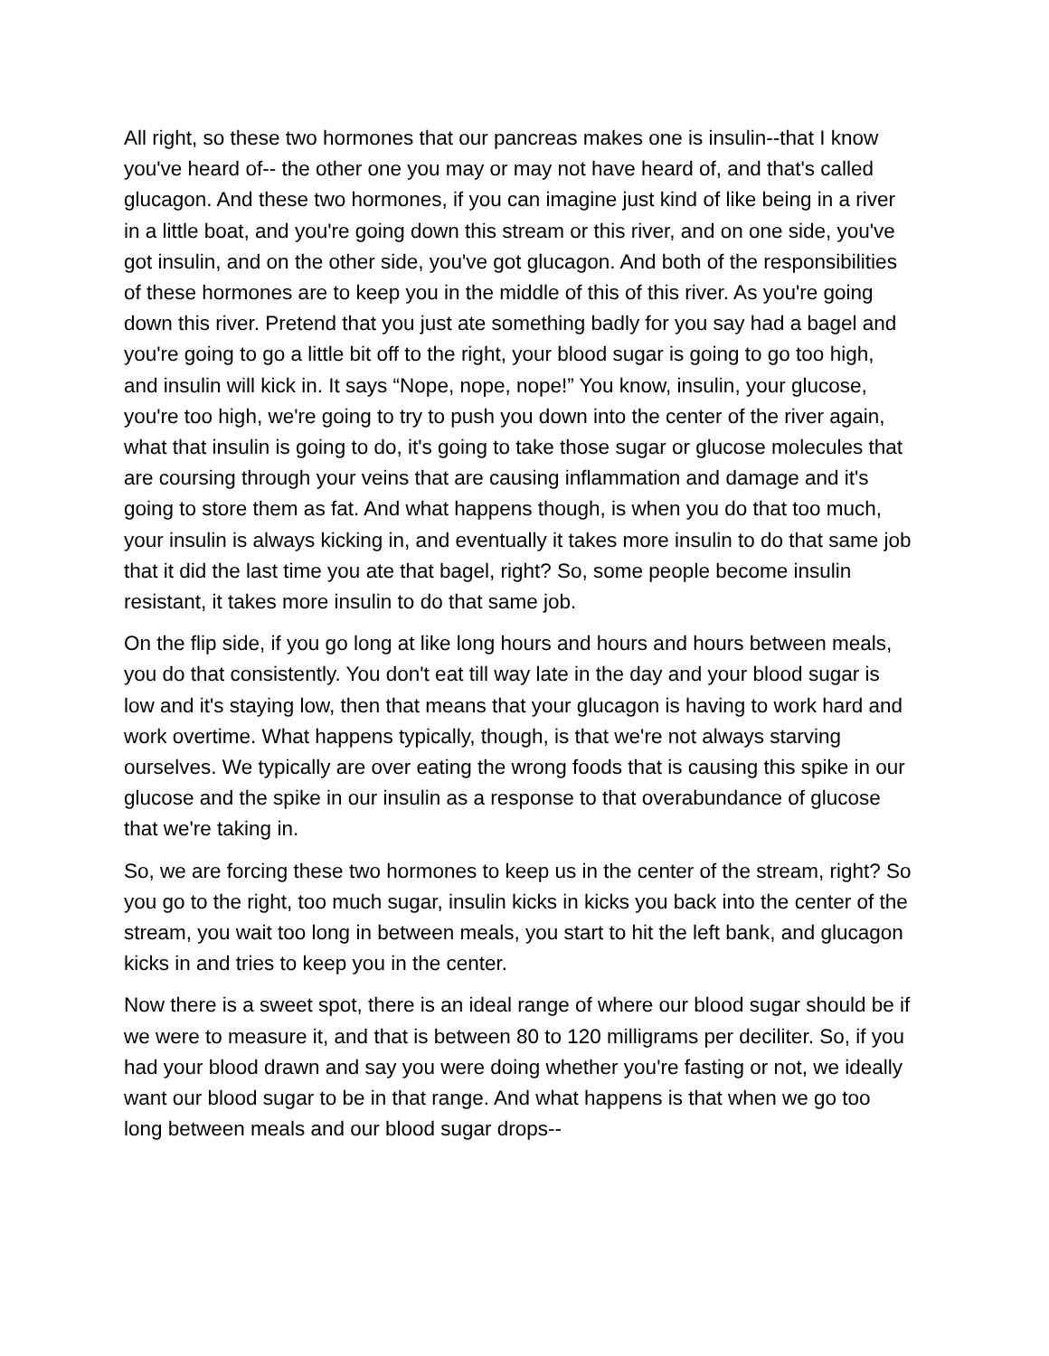All right, so these two hormones that our pancreas makes one is insulin--that I know you've heard of-- the other one you may or may not have heard of, and that's called glucagon. And these two hormones, if you can imagine just kind of like being in a river in a little boat, and you're going down this stream or this river, and on one side, you've got insulin, and on the other side, you've got glucagon. And both of the responsibilities of these hormones are to keep you in the middle of this of this river. As you're going down this river. Pretend that you just ate something badly for you say had a bagel and you're going to go a little bit off to the right, your blood sugar is going to go too high, and insulin will kick in. It says “Nope, nope, nope!” You know, insulin, your glucose, you're too high, we're going to try to push you down into the center of the river again, what that insulin is going to do, it's going to take those sugar or glucose molecules that are coursing through your veins that are causing inflammation and damage and it's going to store them as fat. And what happens though, is when you do that too much, your insulin is always kicking in, and eventually it takes more insulin to do that same job that it did the last time you ate that bagel, right? So, some people become insulin resistant, it takes more insulin to do that same job.
On the flip side, if you go long at like long hours and hours and hours between meals, you do that consistently. You don't eat till way late in the day and your blood sugar is low and it's staying low, then that means that your glucagon is having to work hard and work overtime. What happens typically, though, is that we're not always starving ourselves. We typically are over eating the wrong foods that is causing this spike in our glucose and the spike in our insulin as a response to that overabundance of glucose that we're taking in.
So, we are forcing these two hormones to keep us in the center of the stream, right? So you go to the right, too much sugar, insulin kicks in kicks you back into the center of the stream, you wait too long in between meals, you start to hit the left bank, and glucagon kicks in and tries to keep you in the center.
Now there is a sweet spot, there is an ideal range of where our blood sugar should be if we were to measure it, and that is between 80 to 120 milligrams per deciliter. So, if you had your blood drawn and say you were doing whether you're fasting or not, we ideally want our blood sugar to be in that range. And what happens is that when we go too long between meals and our blood sugar drops--